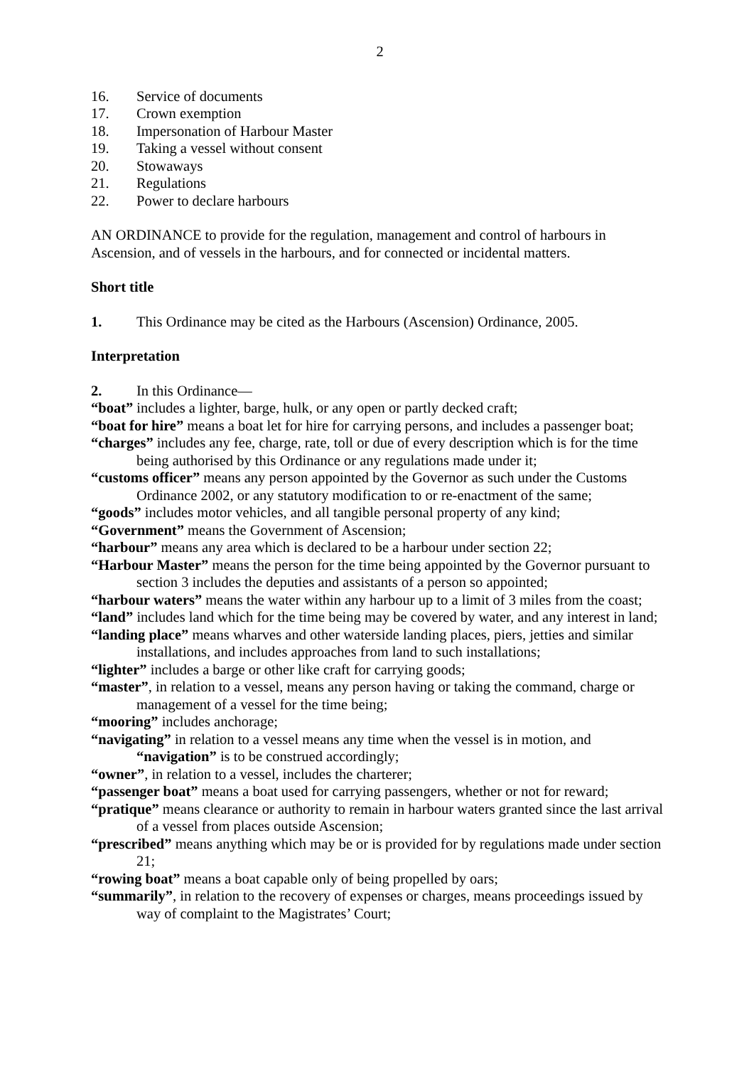2
16. Service of documents
17. Crown exemption
18. Impersonation of Harbour Master
19. Taking a vessel without consent
20. Stowaways
21. Regulations
22. Power to declare harbours
AN ORDINANCE to provide for the regulation, management and control of harbours in Ascension, and of vessels in the harbours, and for connected or incidental matters.
Short title
1. This Ordinance may be cited as the Harbours (Ascension) Ordinance, 2005.
Interpretation
2. In this Ordinance—
“boat” includes a lighter, barge, hulk, or any open or partly decked craft;
“boat for hire” means a boat let for hire for carrying persons, and includes a passenger boat;
“charges” includes any fee, charge, rate, toll or due of every description which is for the time being authorised by this Ordinance or any regulations made under it;
“customs officer” means any person appointed by the Governor as such under the Customs Ordinance 2002, or any statutory modification to or re-enactment of the same;
“goods” includes motor vehicles, and all tangible personal property of any kind;
“Government” means the Government of Ascension;
“harbour” means any area which is declared to be a harbour under section 22;
“Harbour Master” means the person for the time being appointed by the Governor pursuant to section 3 includes the deputies and assistants of a person so appointed;
“harbour waters” means the water within any harbour up to a limit of 3 miles from the coast;
“land” includes land which for the time being may be covered by water, and any interest in land;
“landing place” means wharves and other waterside landing places, piers, jetties and similar installations, and includes approaches from land to such installations;
“lighter” includes a barge or other like craft for carrying goods;
“master”, in relation to a vessel, means any person having or taking the command, charge or management of a vessel for the time being;
“mooring” includes anchorage;
“navigating” in relation to a vessel means any time when the vessel is in motion, and “navigation” is to be construed accordingly;
“owner”, in relation to a vessel, includes the charterer;
“passenger boat” means a boat used for carrying passengers, whether or not for reward;
“pratique” means clearance or authority to remain in harbour waters granted since the last arrival of a vessel from places outside Ascension;
“prescribed” means anything which may be or is provided for by regulations made under section 21;
“rowing boat” means a boat capable only of being propelled by oars;
“summarily”, in relation to the recovery of expenses or charges, means proceedings issued by way of complaint to the Magistrates’ Court;